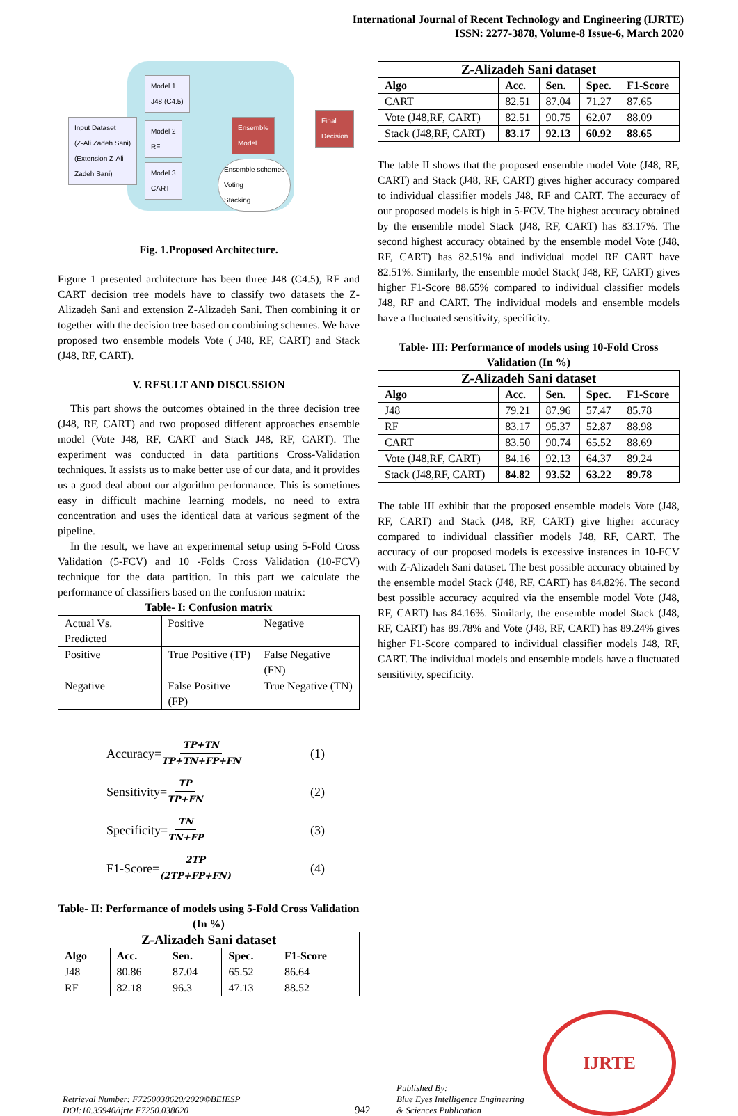International Journal of Recent Technology and Engineering (IJRTE)
ISSN: 2277-3878, Volume-8 Issue-6, March 2020
Input Dataset
(Z-Ali Zadeh Sani)
(Extension Z-Ali
Zadeh Sani)
Model 1
J48 (C4.5)
Model 2
RF
Model 3
CART
Ensemble
Model
Ensemble schemes
Voting
Stacking
Final
Decision
Fig. 1.Proposed Architecture.
Figure 1 presented architecture has been three J48 (C4.5), RF and CART decision tree models have to classify two datasets the Z-Alizadeh Sani and extension Z-Alizadeh Sani. Then combining it or together with the decision tree based on combining schemes. We have proposed two ensemble models Vote ( J48, RF, CART) and Stack (J48, RF, CART).
V. RESULT AND DISCUSSION
This part shows the outcomes obtained in the three decision tree (J48, RF, CART) and two proposed different approaches ensemble model (Vote J48, RF, CART and Stack J48, RF, CART). The experiment was conducted in data partitions Cross-Validation techniques. It assists us to make better use of our data, and it provides us a good deal about our algorithm performance. This is sometimes easy in difficult machine learning models, no need to extra concentration and uses the identical data at various segment of the pipeline.
In the result, we have an experimental setup using 5-Fold Cross Validation (5-FCV) and 10 -Folds Cross Validation (10-FCV) technique for the data partition. In this part we calculate the performance of classifiers based on the confusion matrix:
Table- I: Confusion matrix
| Actual Vs. Predicted | Positive | Negative |
| Positive | True Positive (TP) | False Negative (FN) |
| Negative | False Positive (FP) | True Negative (TN) |
Accuracy= TP+TN TP+TN+FP+FN (1)
Sensitivity= TP TP+FN (2)
Specificity= TN TN+FP (3)
F1-Score= 2TP (2TP+FP+FN) (4)
Table- II: Performance of models using 5-Fold Cross Validation (In %)
| Z-Alizadeh Sani dataset | | | | |
| --- | --- | --- | --- | --- |
| Algo | Acc. | Sen. | Spec. | F1-Score |
| J48 | 80.86 | 87.04 | 65.52 | 86.64 |
| RF | 82.18 | 96.3 | 47.13 | 88.52 |
| Z-Alizadeh Sani dataset | | | | |
| --- | --- | --- | --- | --- |
| Algo | Acc. | Sen. | Spec. | F1-Score |
| CART | 82.51 | 87.04 | 71.27 | 87.65 |
| Vote (J48,RF, CART) | 82.51 | 90.75 | 62.07 | 88.09 |
| Stack (J48,RF, CART) | 83.17 | 92.13 | 60.92 | 88.65 |
The table II shows that the proposed ensemble model Vote (J48, RF, CART) and Stack (J48, RF, CART) gives higher accuracy compared to individual classifier models J48, RF and CART. The accuracy of our proposed models is high in 5-FCV. The highest accuracy obtained by the ensemble model Stack (J48, RF, CART) has 83.17%. The second highest accuracy obtained by the ensemble model Vote (J48, RF, CART) has 82.51% and individual model RF CART have 82.51%. Similarly, the ensemble model Stack( J48, RF, CART) gives higher F1-Score 88.65% compared to individual classifier models J48, RF and CART. The individual models and ensemble models have a fluctuated sensitivity, specificity.
Table- III: Performance of models using 10-Fold Cross Validation (In %)
| Z-Alizadeh Sani dataset | | | | |
| --- | --- | --- | --- | --- |
| Algo | Acc. | Sen. | Spec. | F1-Score |
| J48 | 79.21 | 87.96 | 57.47 | 85.78 |
| RF | 83.17 | 95.37 | 52.87 | 88.98 |
| CART | 83.50 | 90.74 | 65.52 | 88.69 |
| Vote (J48,RF, CART) | 84.16 | 92.13 | 64.37 | 89.24 |
| Stack (J48,RF, CART) | 84.82 | 93.52 | 63.22 | 89.78 |
The table III exhibit that the proposed ensemble models Vote (J48, RF, CART) and Stack (J48, RF, CART) give higher accuracy compared to individual classifier models J48, RF, CART. The accuracy of our proposed models is excessive instances in 10-FCV with Z-Alizadeh Sani dataset. The best possible accuracy obtained by the ensemble model Stack (J48, RF, CART) has 84.82%. The second best possible accuracy acquired via the ensemble model Vote (J48, RF, CART) has 84.16%. Similarly, the ensemble model Stack (J48, RF, CART) has 89.78% and Vote (J48, RF, CART) has 89.24% gives higher F1-Score compared to individual classifier models J48, RF, CART. The individual models and ensemble models have a fluctuated sensitivity, specificity.
Retrieval Number: F7250038620/2020©BEIESP
DOI:10.35940/ijrte.F7250.038620
942
Published By:
Blue Eyes Intelligence Engineering
& Sciences Publication
IJRTE